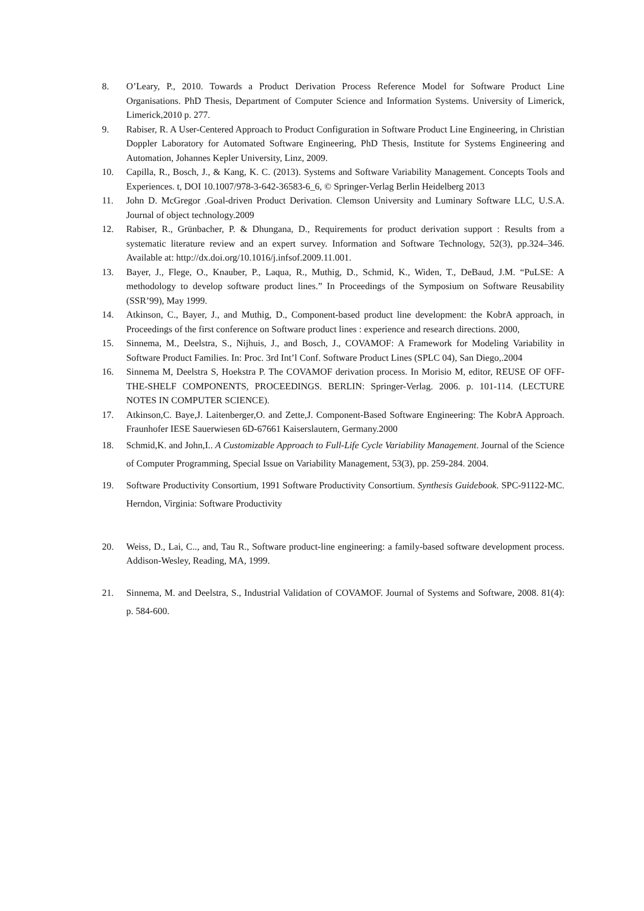8. O’Leary, P., 2010. Towards a Product Derivation Process Reference Model for Software Product Line Organisations. PhD Thesis, Department of Computer Science and Information Systems. University of Limerick, Limerick,2010 p. 277.
9. Rabiser, R. A User-Centered Approach to Product Configuration in Software Product Line Engineering, in Christian Doppler Laboratory for Automated Software Engineering, PhD Thesis, Institute for Systems Engineering and Automation, Johannes Kepler University, Linz, 2009.
10. Capilla, R., Bosch, J., & Kang, K. C. (2013). Systems and Software Variability Management. Concepts Tools and Experiences. t, DOI 10.1007/978-3-642-36583-6_6, © Springer-Verlag Berlin Heidelberg 2013
11. John D. McGregor .Goal-driven Product Derivation. Clemson University and Luminary Software LLC, U.S.A. Journal of object technology.2009
12. Rabiser, R., Grünbacher, P. & Dhungana, D., Requirements for product derivation support : Results from a systematic literature review and an expert survey. Information and Software Technology, 52(3), pp.324–346. Available at: http://dx.doi.org/10.1016/j.infsof.2009.11.001.
13. Bayer, J., Flege, O., Knauber, P., Laqua, R., Muthig, D., Schmid, K., Widen, T., DeBaud, J.M. “PuLSE: A methodology to develop software product lines.” In Proceedings of the Symposium on Software Reusability (SSR’99), May 1999.
14. Atkinson, C., Bayer, J., and Muthig, D., Component-based product line development: the KobrA approach, in Proceedings of the first conference on Software product lines : experience and research directions. 2000,
15. Sinnema, M., Deelstra, S., Nijhuis, J., and Bosch, J., COVAMOF: A Framework for Modeling Variability in Software Product Families. In: Proc. 3rd Int’l Conf. Software Product Lines (SPLC 04), San Diego,.2004
16. Sinnema M, Deelstra S, Hoekstra P. The COVAMOF derivation process. In Morisio M, editor, REUSE OF OFF-THE-SHELF COMPONENTS, PROCEEDINGS. BERLIN: Springer-Verlag. 2006. p. 101-114. (LECTURE NOTES IN COMPUTER SCIENCE).
17. Atkinson,C. Baye,J. Laitenberger,O. and Zette,J. Component-Based Software Engineering: The KobrA Approach. Fraunhofer IESE Sauerwiesen 6D-67661 Kaiserslautern, Germany.2000
18. Schmid,K. and John,I.. A Customizable Approach to Full-Life Cycle Variability Management. Journal of the Science of Computer Programming, Special Issue on Variability Management, 53(3), pp. 259-284. 2004.
19. Software Productivity Consortium, 1991 Software Productivity Consortium. Synthesis Guidebook. SPC-91122-MC. Herndon, Virginia: Software Productivity
20. Weiss, D., Lai, C.., and, Tau R., Software product-line engineering: a family-based software development process. Addison-Wesley, Reading, MA, 1999.
21. Sinnema, M. and Deelstra, S., Industrial Validation of COVAMOF. Journal of Systems and Software, 2008. 81(4): p. 584-600.